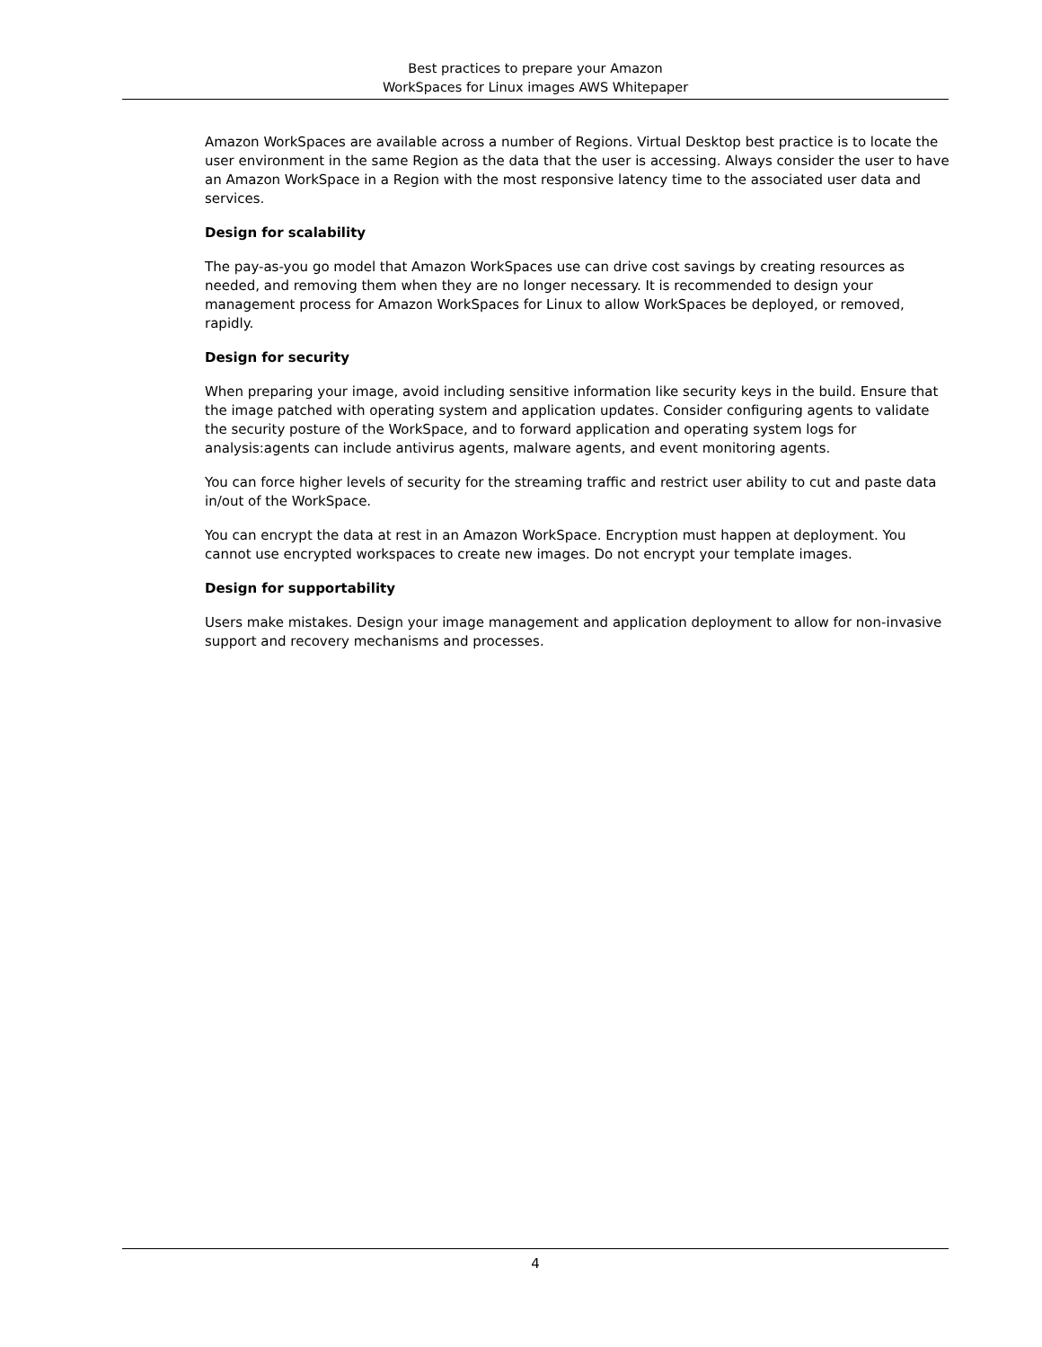Best practices to prepare your Amazon
WorkSpaces for Linux images AWS Whitepaper
Amazon WorkSpaces are available across a number of Regions. Virtual Desktop best practice is to locate the user environment in the same Region as the data that the user is accessing. Always consider the user to have an Amazon WorkSpace in a Region with the most responsive latency time to the associated user data and services.
Design for scalability
The pay-as-you go model that Amazon WorkSpaces use can drive cost savings by creating resources as needed, and removing them when they are no longer necessary. It is recommended to design your management process for Amazon WorkSpaces for Linux to allow WorkSpaces be deployed, or removed, rapidly.
Design for security
When preparing your image, avoid including sensitive information like security keys in the build. Ensure that the image patched with operating system and application updates. Consider configuring agents to validate the security posture of the WorkSpace, and to forward application and operating system logs for analysis:agents can include antivirus agents, malware agents, and event monitoring agents.
You can force higher levels of security for the streaming traffic and restrict user ability to cut and paste data in/out of the WorkSpace.
You can encrypt the data at rest in an Amazon WorkSpace. Encryption must happen at deployment. You cannot use encrypted workspaces to create new images. Do not encrypt your template images.
Design for supportability
Users make mistakes. Design your image management and application deployment to allow for non-invasive support and recovery mechanisms and processes.
4